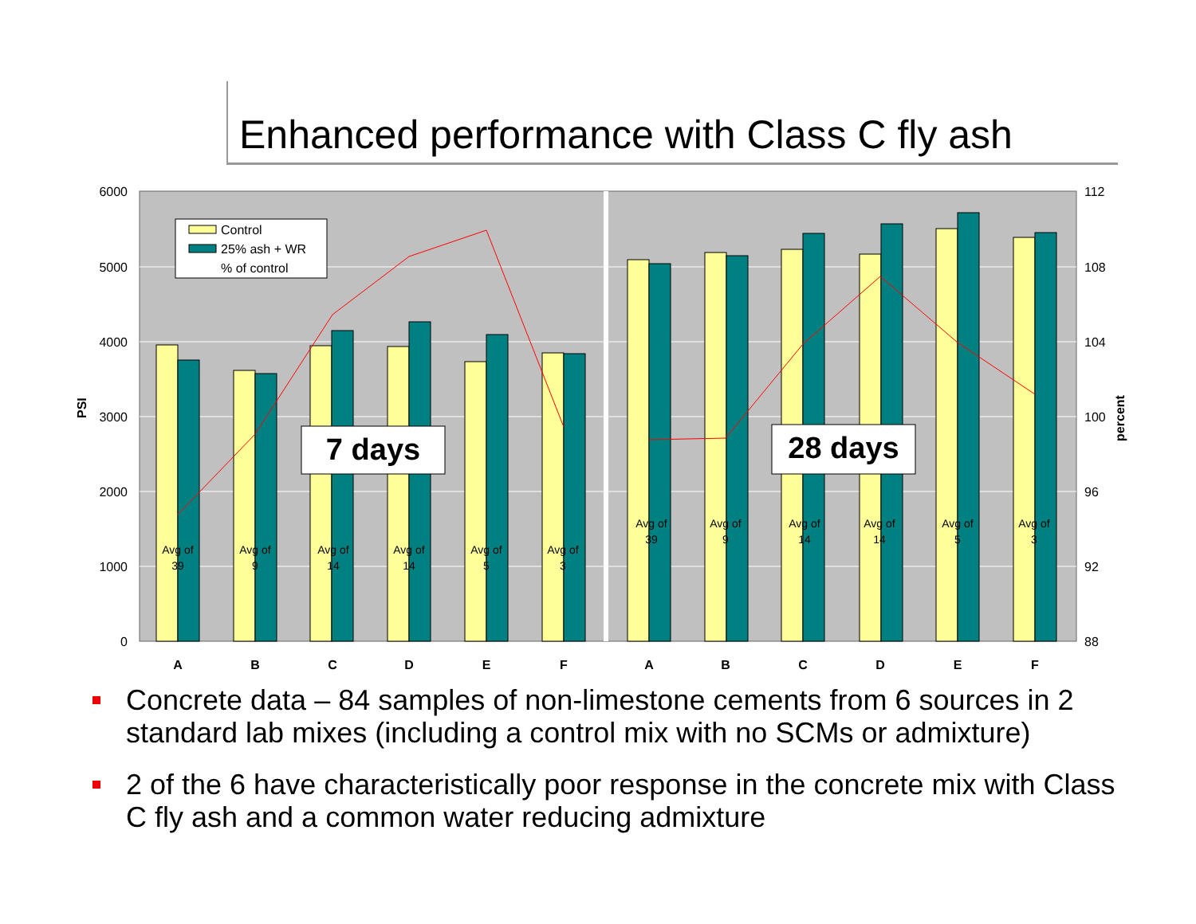Enhanced performance with Class C fly ash
6000
5000
4000
3000
2000
1000
0
112
108
104
100
96
92
88
PSI
percent
Control
25% ash + WR
% of control
7 days
28 days
Avg of
39
Avg of
9
Avg of
14
Avg of
14
Avg of
5
Avg of
3
Avg of
39
Avg of
9
Avg of
14
Avg of
14
Avg of
5
Avg of
3
A
B
C
D
E
F
A
B
C
D
E
F
Concrete data – 84 samples of non-limestone cements from 6 sources in 2 standard lab mixes (including a control mix with no SCMs or admixture)
2 of the 6 have characteristically poor response in the concrete mix with Class C fly ash and a common water reducing admixture